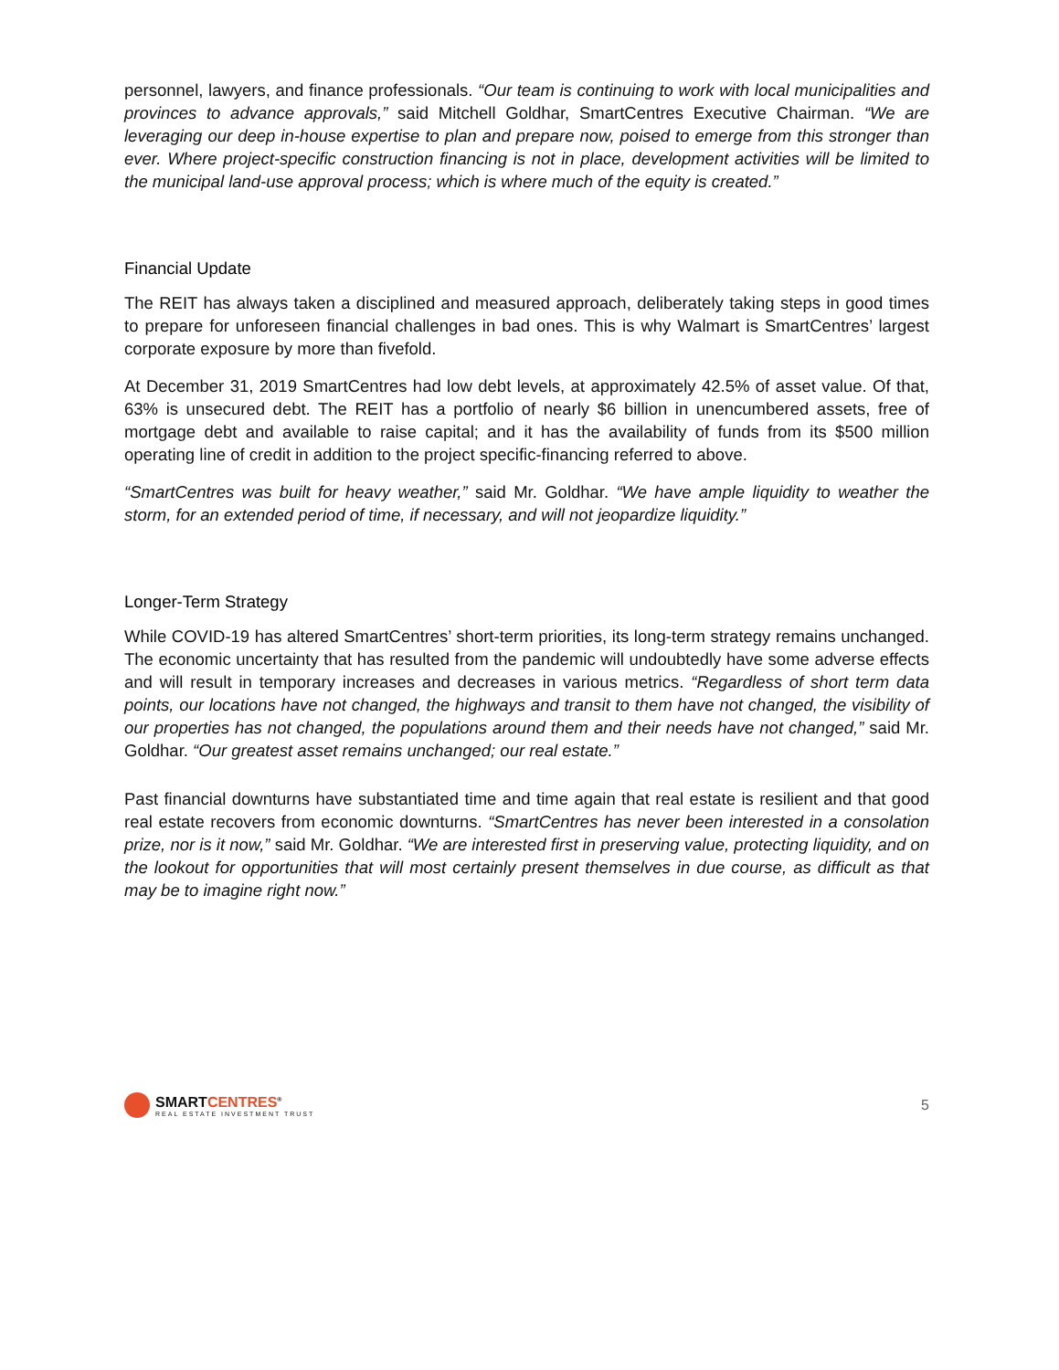personnel, lawyers, and finance professionals. “Our team is continuing to work with local municipalities and provinces to advance approvals,” said Mitchell Goldhar, SmartCentres Executive Chairman. “We are leveraging our deep in-house expertise to plan and prepare now, poised to emerge from this stronger than ever. Where project-specific construction financing is not in place, development activities will be limited to the municipal land-use approval process; which is where much of the equity is created.”
Financial Update
The REIT has always taken a disciplined and measured approach, deliberately taking steps in good times to prepare for unforeseen financial challenges in bad ones. This is why Walmart is SmartCentres’ largest corporate exposure by more than fivefold.
At December 31, 2019 SmartCentres had low debt levels, at approximately 42.5% of asset value. Of that, 63% is unsecured debt. The REIT has a portfolio of nearly $6 billion in unencumbered assets, free of mortgage debt and available to raise capital; and it has the availability of funds from its $500 million operating line of credit in addition to the project specific-financing referred to above.
“SmartCentres was built for heavy weather,” said Mr. Goldhar. “We have ample liquidity to weather the storm, for an extended period of time, if necessary, and will not jeopardize liquidity.”
Longer-Term Strategy
While COVID-19 has altered SmartCentres’ short-term priorities, its long-term strategy remains unchanged. The economic uncertainty that has resulted from the pandemic will undoubtedly have some adverse effects and will result in temporary increases and decreases in various metrics. “Regardless of short term data points, our locations have not changed, the highways and transit to them have not changed, the visibility of our properties has not changed, the populations around them and their needs have not changed,” said Mr. Goldhar. “Our greatest asset remains unchanged; our real estate.”
Past financial downturns have substantiated time and time again that real estate is resilient and that good real estate recovers from economic downturns. “SmartCentres has never been interested in a consolation prize, nor is it now,” said Mr. Goldhar. “We are interested first in preserving value, protecting liquidity, and on the lookout for opportunities that will most certainly present themselves in due course, as difficult as that may be to imagine right now.”
SMARTCENTRES<sup>®</sup>
REAL ESTATE INVESTMENT TRUST
5